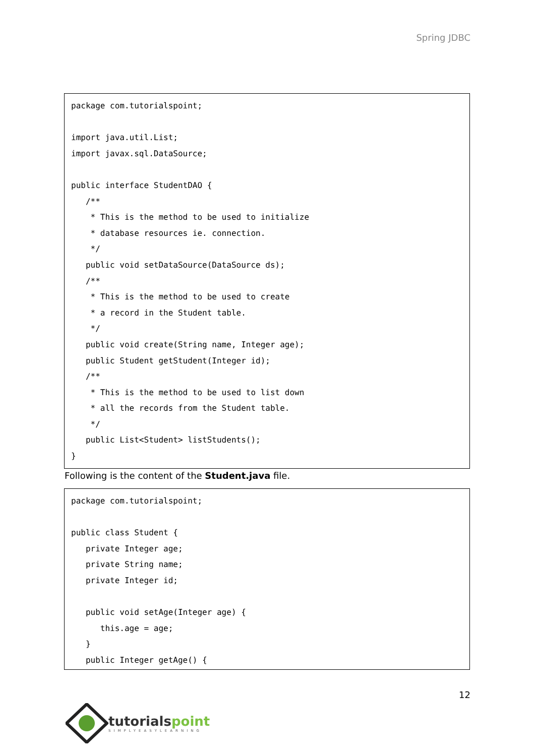Spring JDBC
package com.tutorialspoint; import java.util.List; import javax.sql.DataSource; public interface StudentDAO { /** * This is the method to be used to initialize * database resources ie. connection. */ public void setDataSource(DataSource ds); /** * This is the method to be used to create * a record in the Student table. */ public void create(String name, Integer age); public Student getStudent(Integer id); /** * This is the method to be used to list down * all the records from the Student table. */ public List<Student> listStudents(); }
Following is the content of the Student.java file.
package com.tutorialspoint; public class Student { private Integer age; private String name; private Integer id; public void setAge(Integer age) { this.age = age; } public Integer getAge() {
12
tutorialspoint
SIMPLYEASYLEARNING